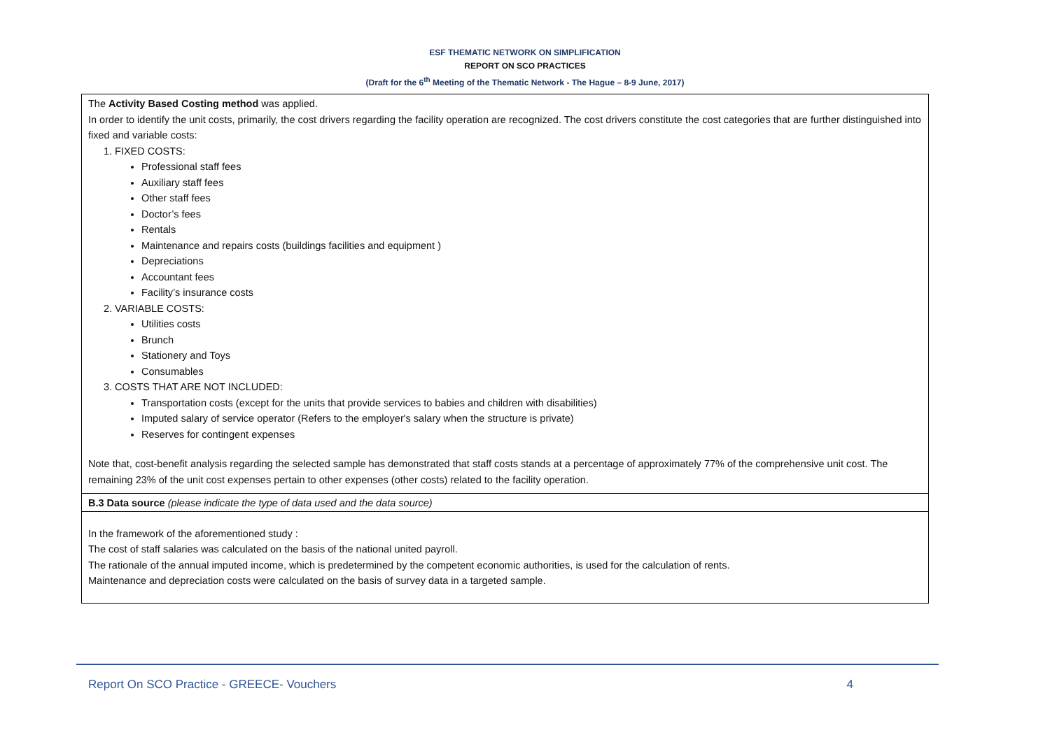ESF THEMATIC NETWORK ON SIMPLIFICATION
REPORT ON SCO PRACTICES
(Draft for the 6<sup>th</sup> Meeting of the Thematic Network - The Hague – 8-9 June, 2017)
| The Activity Based Costing method was applied. In order to identify the unit costs, primarily, the cost drivers regarding the facility operation are recognized. The cost drivers constitute the cost categories that are further distinguished into fixed and variable costs: 1. FIXED COSTS: Professional staff fees Auxiliary staff fees Other staff fees Doctor’s fees Rentals Maintenance and repairs costs (buildings facilities and equipment ) Depreciations Accountant fees Facility’s insurance costs 2. VARIABLE COSTS: Utilities costs Brunch Stationery and Toys Consumables 3. COSTS THAT ARE NOT INCLUDED: Transportation costs (except for the units that provide services to babies and children with disabilities) Imputed salary of service operator (Refers to the employer's salary when the structure is private) Reserves for contingent expenses Note that, cost-benefit analysis regarding the selected sample has demonstrated that staff costs stands at a percentage of approximately 77% of the comprehensive unit cost. The remaining 23% of the unit cost expenses pertain to other expenses (other costs) related to the facility operation. |
| B.3 Data source (please indicate the type of data used and the data source) |
| In the framework of the aforementioned study : The cost of staff salaries was calculated on the basis of the national united payroll. The rationale of the annual imputed income, which is predetermined by the competent economic authorities, is used for the calculation of rents. Maintenance and depreciation costs were calculated on the basis of survey data in a targeted sample. |
Report On SCO Practice - GREECE- Vouchers 4